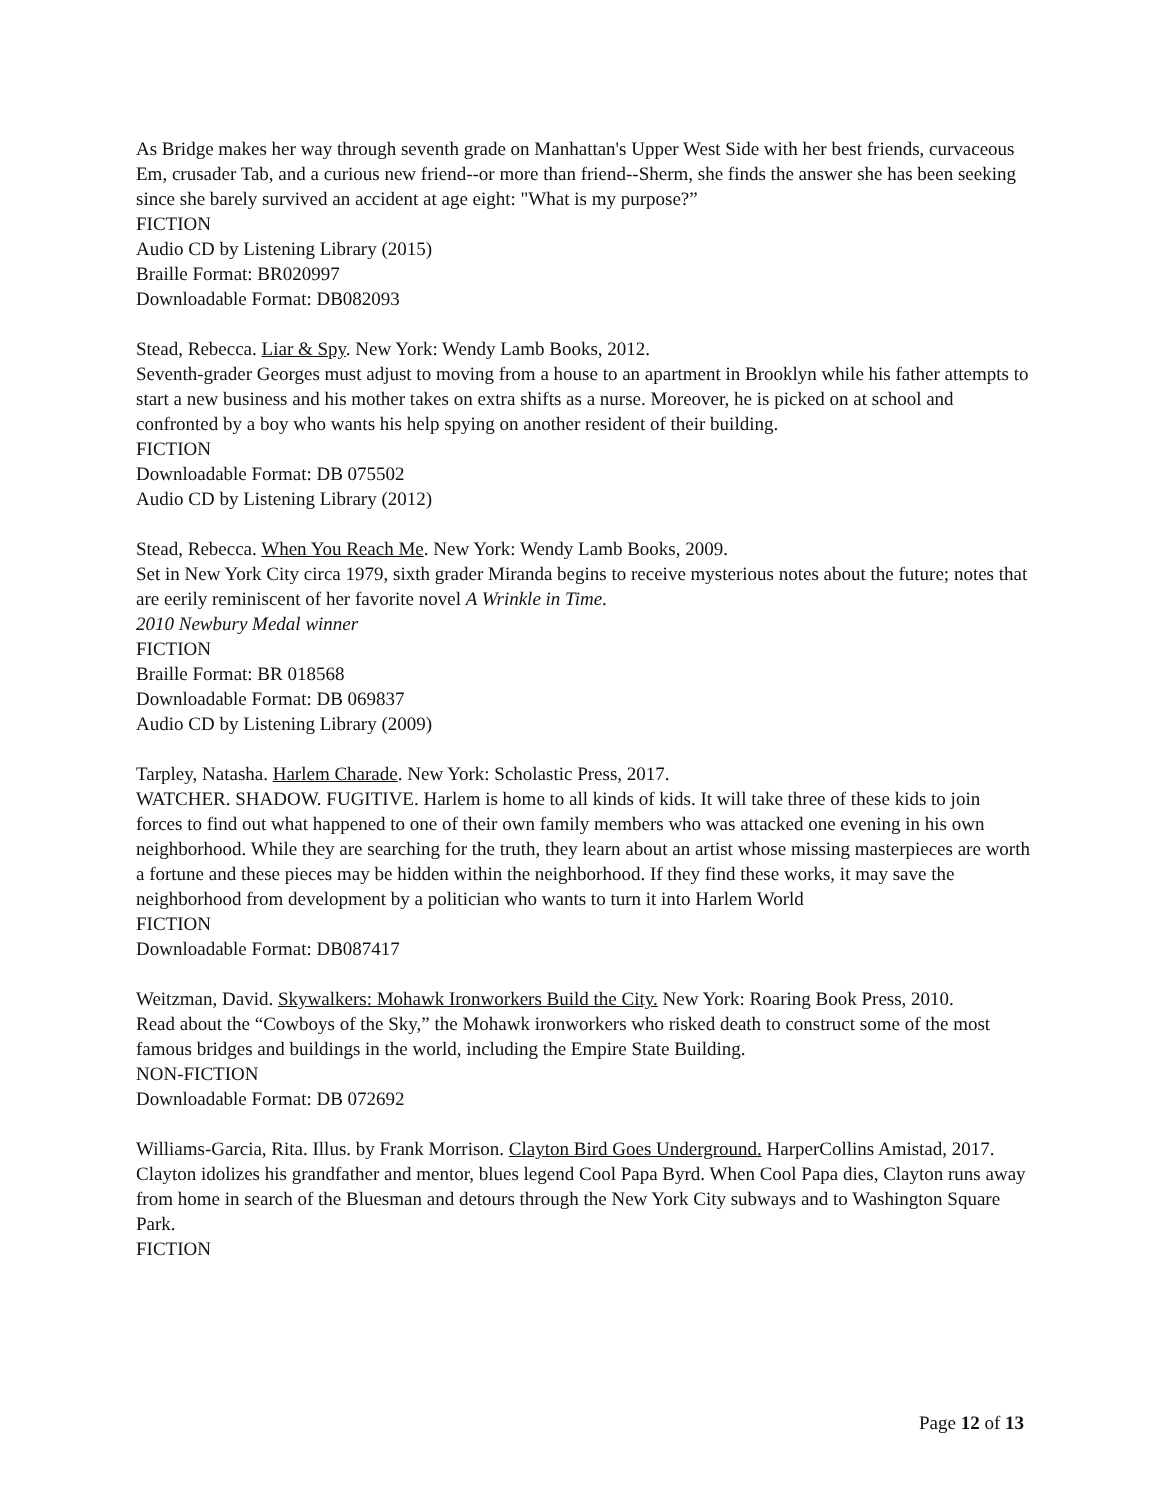As Bridge makes her way through seventh grade on Manhattan's Upper West Side with her best friends, curvaceous Em, crusader Tab, and a curious new friend--or more than friend--Sherm, she finds the answer she has been seeking since she barely survived an accident at age eight: "What is my purpose?”
FICTION
Audio CD by Listening Library (2015)
Braille Format: BR020997
Downloadable Format: DB082093
Stead, Rebecca. Liar & Spy. New York: Wendy Lamb Books, 2012.
Seventh-grader Georges must adjust to moving from a house to an apartment in Brooklyn while his father attempts to start a new business and his mother takes on extra shifts as a nurse. Moreover, he is picked on at school and confronted by a boy who wants his help spying on another resident of their building.
FICTION
Downloadable Format: DB 075502
Audio CD by Listening Library (2012)
Stead, Rebecca. When You Reach Me. New York: Wendy Lamb Books, 2009.
Set in New York City circa 1979, sixth grader Miranda begins to receive mysterious notes about the future; notes that are eerily reminiscent of her favorite novel A Wrinkle in Time.
2010 Newbury Medal winner
FICTION
Braille Format: BR 018568
Downloadable Format: DB 069837
Audio CD by Listening Library (2009)
Tarpley, Natasha. Harlem Charade. New York: Scholastic Press, 2017.
WATCHER. SHADOW. FUGITIVE. Harlem is home to all kinds of kids. It will take three of these kids to join forces to find out what happened to one of their own family members who was attacked one evening in his own neighborhood. While they are searching for the truth, they learn about an artist whose missing masterpieces are worth a fortune and these pieces may be hidden within the neighborhood. If they find these works, it may save the neighborhood from development by a politician who wants to turn it into Harlem World
FICTION
Downloadable Format: DB087417
Weitzman, David. Skywalkers: Mohawk Ironworkers Build the City. New York: Roaring Book Press, 2010.
Read about the “Cowboys of the Sky,” the Mohawk ironworkers who risked death to construct some of the most famous bridges and buildings in the world, including the Empire State Building.
NON-FICTION
Downloadable Format: DB 072692
Williams-Garcia, Rita. Illus. by Frank Morrison. Clayton Bird Goes Underground. HarperCollins Amistad, 2017.
Clayton idolizes his grandfather and mentor, blues legend Cool Papa Byrd. When Cool Papa dies, Clayton runs away from home in search of the Bluesman and detours through the New York City subways and to Washington Square Park.
FICTION
Page 12 of 13